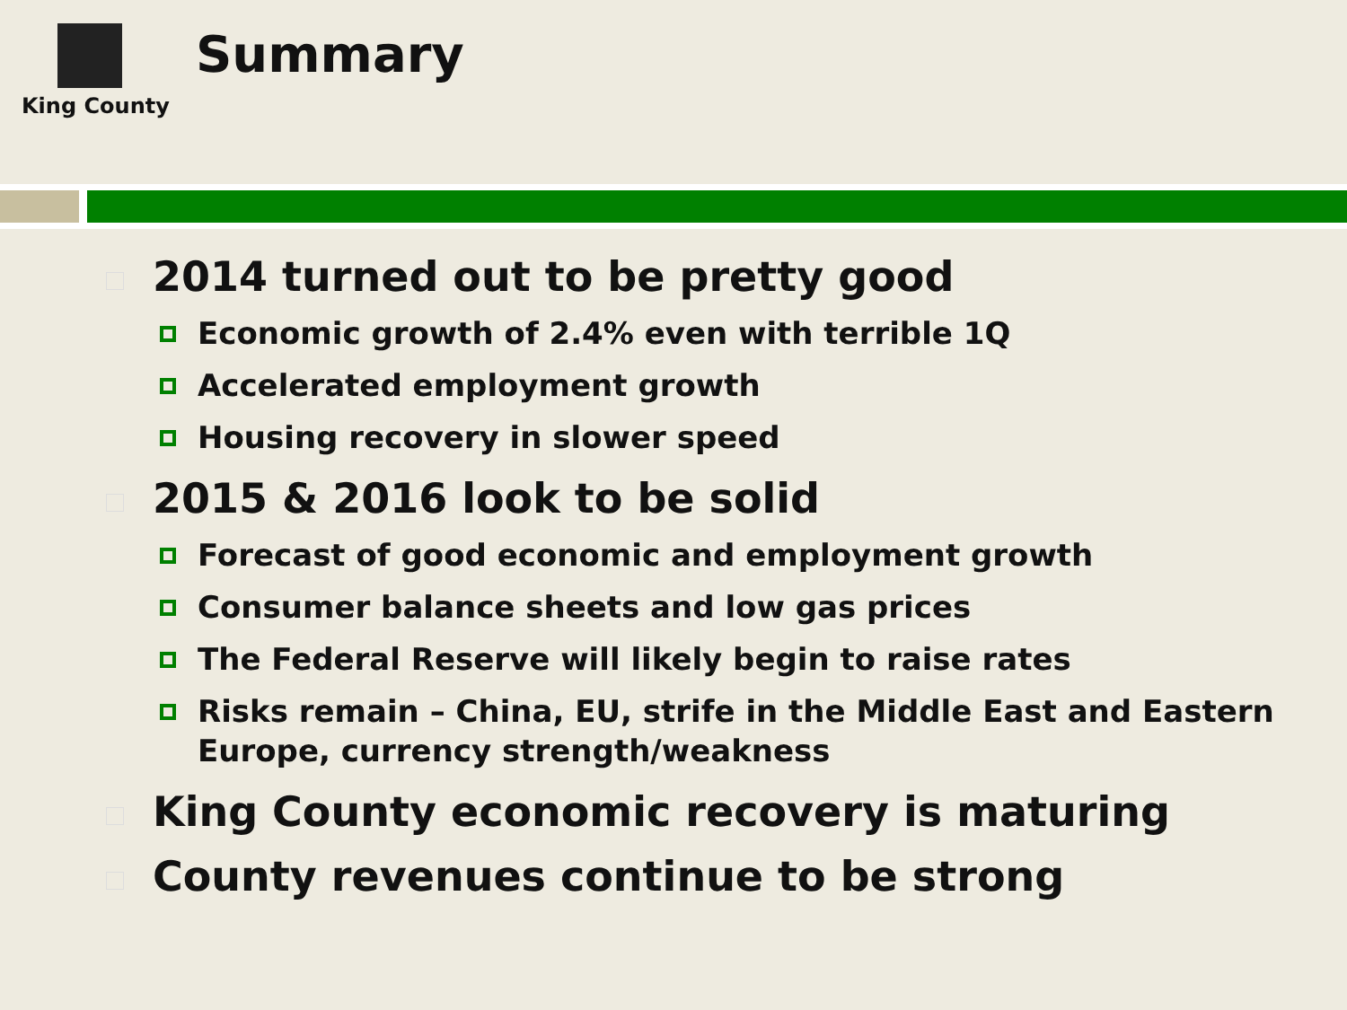King County
Summary
2014 turned out to be pretty good
Economic growth of 2.4% even with terrible 1Q
Accelerated employment growth
Housing recovery in slower speed
2015 & 2016 look to be solid
Forecast of good economic and employment growth
Consumer balance sheets and low gas prices
The Federal Reserve will likely begin to raise rates
Risks remain – China, EU, strife in the Middle East and Eastern Europe, currency strength/weakness
King County economic recovery is maturing
County revenues continue to be strong